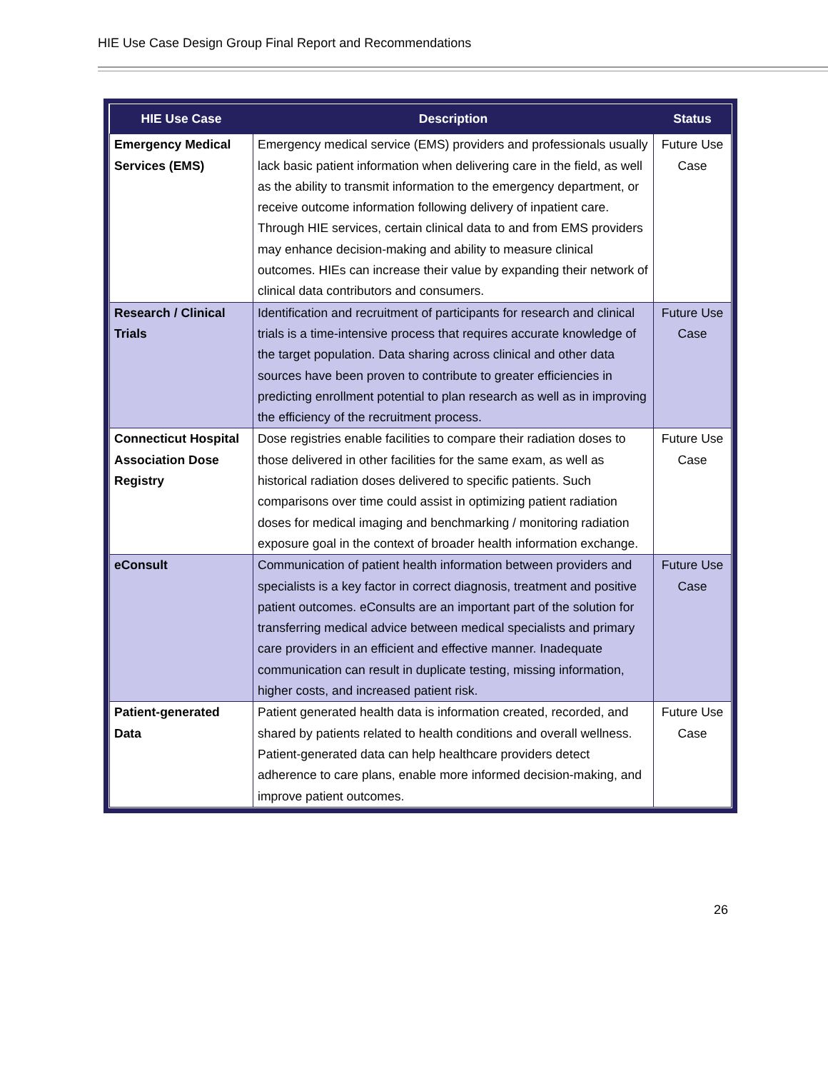HIE Use Case Design Group Final Report and Recommendations
| HIE Use Case | Description | Status |
| --- | --- | --- |
| Emergency Medical Services (EMS) | Emergency medical service (EMS) providers and professionals usually lack basic patient information when delivering care in the field, as well as the ability to transmit information to the emergency department, or receive outcome information following delivery of inpatient care. Through HIE services, certain clinical data to and from EMS providers may enhance decision-making and ability to measure clinical outcomes. HIEs can increase their value by expanding their network of clinical data contributors and consumers. | Future Use Case |
| Research / Clinical Trials | Identification and recruitment of participants for research and clinical trials is a time-intensive process that requires accurate knowledge of the target population. Data sharing across clinical and other data sources have been proven to contribute to greater efficiencies in predicting enrollment potential to plan research as well as in improving the efficiency of the recruitment process. | Future Use Case |
| Connecticut Hospital Association Dose Registry | Dose registries enable facilities to compare their radiation doses to those delivered in other facilities for the same exam, as well as historical radiation doses delivered to specific patients. Such comparisons over time could assist in optimizing patient radiation doses for medical imaging and benchmarking / monitoring radiation exposure goal in the context of broader health information exchange. | Future Use Case |
| eConsult | Communication of patient health information between providers and specialists is a key factor in correct diagnosis, treatment and positive patient outcomes. eConsults are an important part of the solution for transferring medical advice between medical specialists and primary care providers in an efficient and effective manner. Inadequate communication can result in duplicate testing, missing information, higher costs, and increased patient risk. | Future Use Case |
| Patient-generated Data | Patient generated health data is information created, recorded, and shared by patients related to health conditions and overall wellness. Patient-generated data can help healthcare providers detect adherence to care plans, enable more informed decision-making, and improve patient outcomes. | Future Use Case |
26